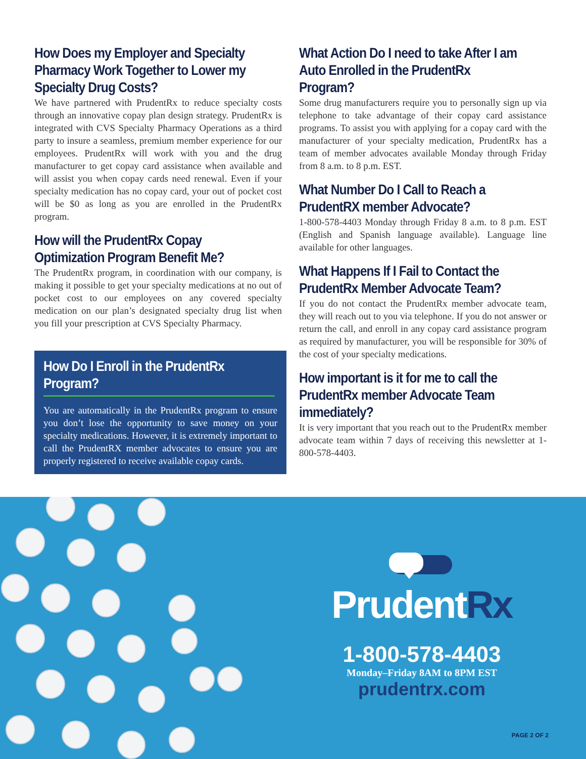How Does my Employer and Specialty Pharmacy Work Together to Lower my Specialty Drug Costs?
We have partnered with PrudentRx to reduce specialty costs through an innovative copay plan design strategy. PrudentRx is integrated with CVS Specialty Pharmacy Operations as a third party to insure a seamless, premium member experience for our employees. PrudentRx will work with you and the drug manufacturer to get copay card assistance when available and will assist you when copay cards need renewal. Even if your specialty medication has no copay card, your out of pocket cost will be $0 as long as you are enrolled in the PrudentRx program.
How will the PrudentRx Copay Optimization Program Benefit Me?
The PrudentRx program, in coordination with our company, is making it possible to get your specialty medications at no out of pocket cost to our employees on any covered specialty medication on our plan’s designated specialty drug list when you fill your prescription at CVS Specialty Pharmacy.
How Do I Enroll in the PrudentRx Program?
You are automatically in the PrudentRx program to ensure you don’t lose the opportunity to save money on your specialty medications. However, it is extremely important to call the PrudentRX member advocates to ensure you are properly registered to receive available copay cards.
What Action Do I need to take After I am Auto Enrolled in the PrudentRx Program?
Some drug manufacturers require you to personally sign up via telephone to take advantage of their copay card assistance programs. To assist you with applying for a copay card with the manufacturer of your specialty medication, PrudentRx has a team of member advocates available Monday through Friday from 8 a.m. to 8 p.m. EST.
What Number Do I Call to Reach a PrudentRX member Advocate?
1-800-578-4403 Monday through Friday 8 a.m. to 8 p.m. EST (English and Spanish language available). Language line available for other languages.
What Happens If I Fail to Contact the PrudentRx Member Advocate Team?
If you do not contact the PrudentRx member advocate team, they will reach out to you via telephone. If you do not answer or return the call, and enroll in any copay card assistance program as required by manufacturer, you will be responsible for 30% of the cost of your specialty medications.
How important is it for me to call the PrudentRx member Advocate Team immediately?
It is very important that you reach out to the PrudentRx member advocate team within 7 days of receiving this newsletter at 1-800-578-4403.
PrudentRx
1-800-578-4403
Monday–Friday 8AM to 8PM EST
prudentrx.com
PAGE 2 OF 2